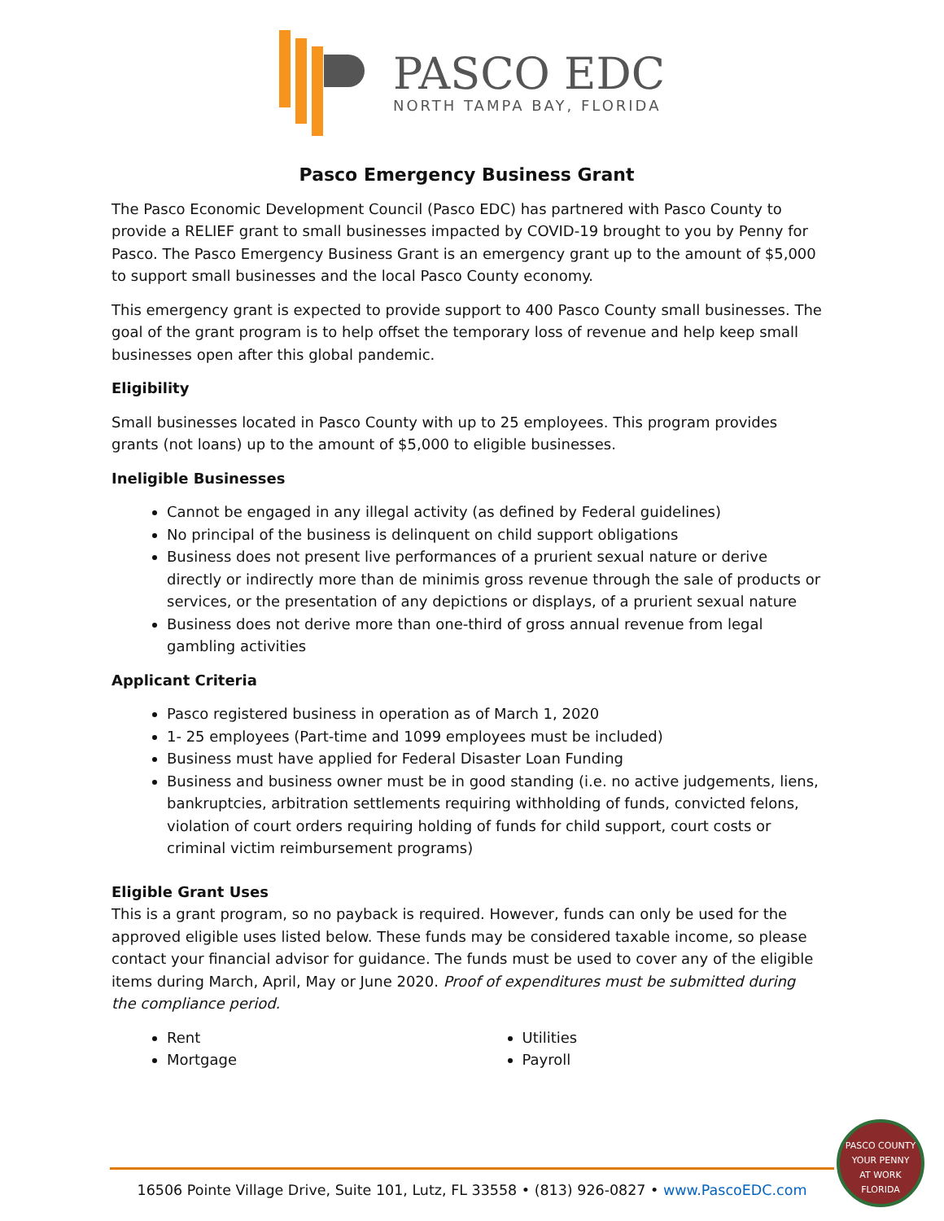PASCO EDC
NORTH TAMPA BAY, FLORIDA
Pasco Emergency Business Grant
The Pasco Economic Development Council (Pasco EDC) has partnered with Pasco County to provide a RELIEF grant to small businesses impacted by COVID-19 brought to you by Penny for Pasco. The Pasco Emergency Business Grant is an emergency grant up to the amount of $5,000 to support small businesses and the local Pasco County economy.
This emergency grant is expected to provide support to 400 Pasco County small businesses. The goal of the grant program is to help offset the temporary loss of revenue and help keep small businesses open after this global pandemic.
Eligibility
Small businesses located in Pasco County with up to 25 employees. This program provides grants (not loans) up to the amount of $5,000 to eligible businesses.
Ineligible Businesses
Cannot be engaged in any illegal activity (as defined by Federal guidelines)
No principal of the business is delinquent on child support obligations
Business does not present live performances of a prurient sexual nature or derive directly or indirectly more than de minimis gross revenue through the sale of products or services, or the presentation of any depictions or displays, of a prurient sexual nature
Business does not derive more than one-third of gross annual revenue from legal gambling activities
Applicant Criteria
Pasco registered business in operation as of March 1, 2020
1- 25 employees (Part-time and 1099 employees must be included)
Business must have applied for Federal Disaster Loan Funding
Business and business owner must be in good standing (i.e. no active judgements, liens, bankruptcies, arbitration settlements requiring withholding of funds, convicted felons, violation of court orders requiring holding of funds for child support, court costs or criminal victim reimbursement programs)
Eligible Grant Uses
This is a grant program, so no payback is required. However, funds can only be used for the approved eligible uses listed below. These funds may be considered taxable income, so please contact your financial advisor for guidance. The funds must be used to cover any of the eligible items during March, April, May or June 2020. Proof of expenditures must be submitted during the compliance period.
Rent
Mortgage
Utilities
Payroll
16506 Pointe Village Drive, Suite 101, Lutz, FL 33558 • (813) 926-0827 • www.PascoEDC.com
PASCO COUNTY
YOUR PENNY
AT WORK
FLORIDA